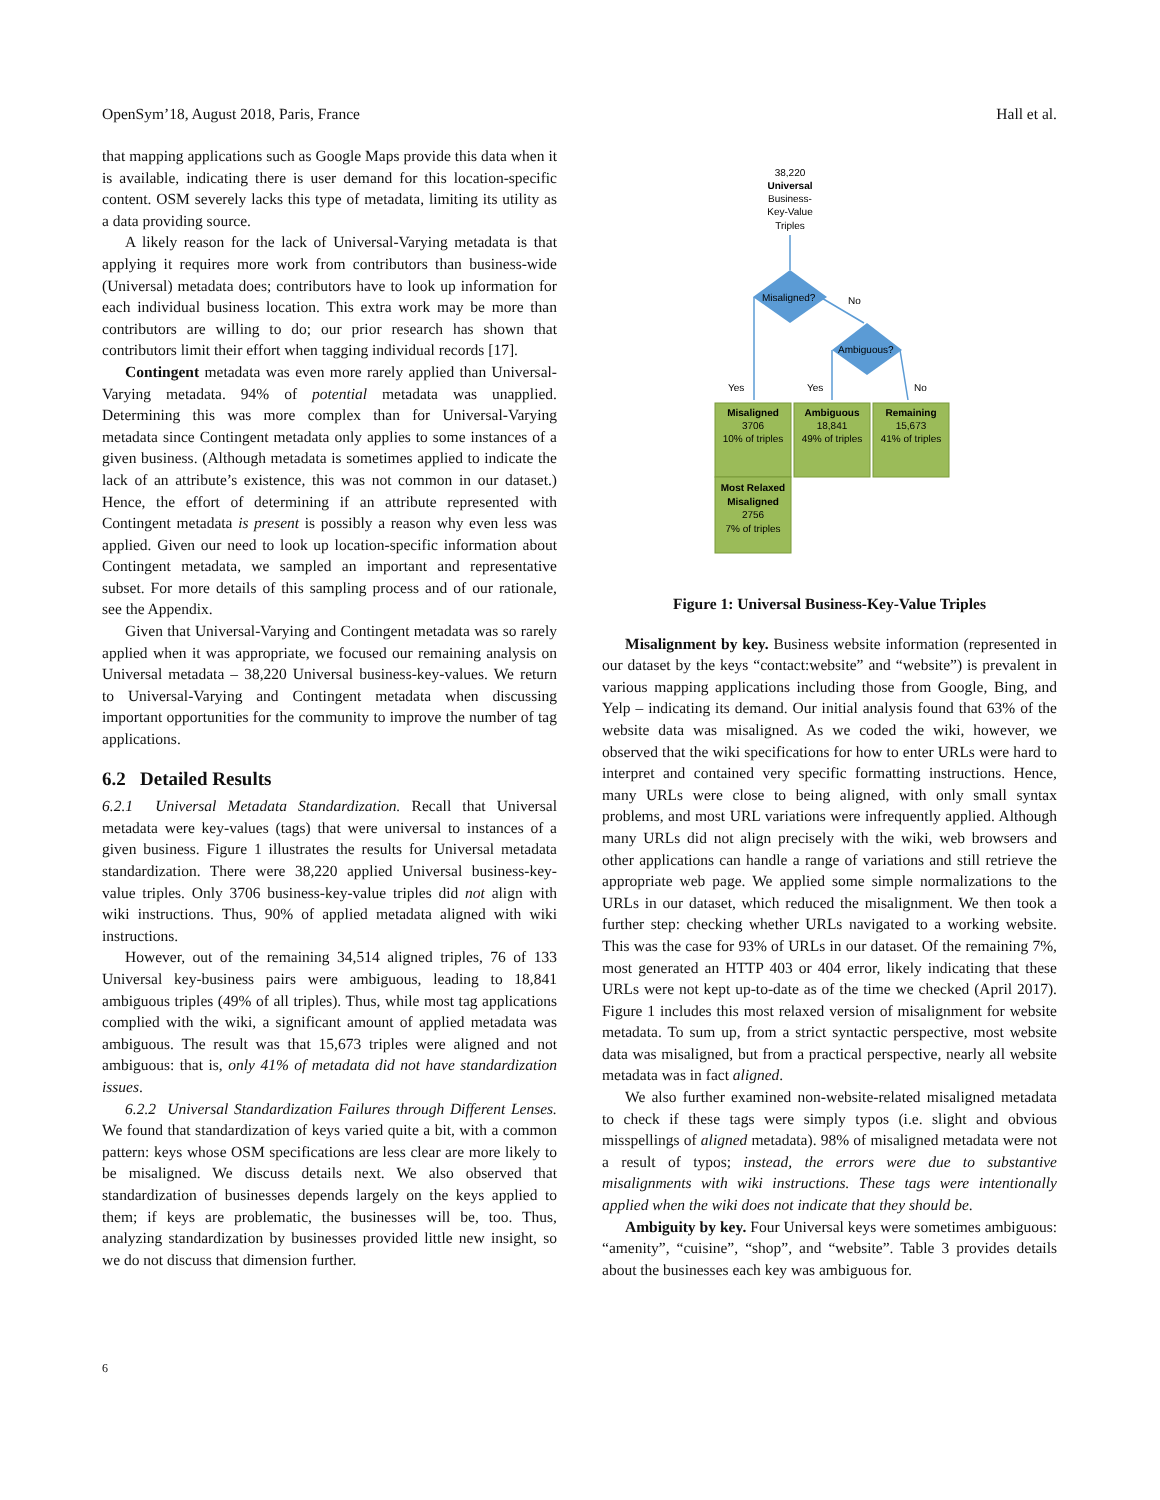OpenSym’18, August 2018, Paris, France Hall et al.
that mapping applications such as Google Maps provide this data when it is available, indicating there is user demand for this location-specific content. OSM severely lacks this type of metadata, limiting its utility as a data providing source.
A likely reason for the lack of Universal-Varying metadata is that applying it requires more work from contributors than business-wide (Universal) metadata does; contributors have to look up information for each individual business location. This extra work may be more than contributors are willing to do; our prior research has shown that contributors limit their effort when tagging individual records [17].
Contingent metadata was even more rarely applied than Universal-Varying metadata. 94% of potential metadata was unapplied. Determining this was more complex than for Universal-Varying metadata since Contingent metadata only applies to some instances of a given business. (Although metadata is sometimes applied to indicate the lack of an attribute’s existence, this was not common in our dataset.) Hence, the effort of determining if an attribute represented with Contingent metadata is present is possibly a reason why even less was applied. Given our need to look up location-specific information about Contingent metadata, we sampled an important and representative subset. For more details of this sampling process and of our rationale, see the Appendix.
Given that Universal-Varying and Contingent metadata was so rarely applied when it was appropriate, we focused our remaining analysis on Universal metadata – 38,220 Universal business-key-values. We return to Universal-Varying and Contingent metadata when discussing important opportunities for the community to improve the number of tag applications.
6.2 Detailed Results
6.2.1 Universal Metadata Standardization. Recall that Universal metadata were key-values (tags) that were universal to instances of a given business. Figure 1 illustrates the results for Universal metadata standardization. There were 38,220 applied Universal business-key-value triples. Only 3706 business-key-value triples did not align with wiki instructions. Thus, 90% of applied metadata aligned with wiki instructions.
However, out of the remaining 34,514 aligned triples, 76 of 133 Universal key-business pairs were ambiguous, leading to 18,841 ambiguous triples (49% of all triples). Thus, while most tag applications complied with the wiki, a significant amount of applied metadata was ambiguous. The result was that 15,673 triples were aligned and not ambiguous: that is, only 41% of metadata did not have standardization issues.
6.2.2 Universal Standardization Failures through Different Lenses. We found that standardization of keys varied quite a bit, with a common pattern: keys whose OSM specifications are less clear are more likely to be misaligned. We discuss details next. We also observed that standardization of businesses depends largely on the keys applied to them; if keys are problematic, the businesses will be, too. Thus, analyzing standardization by businesses provided little new insight, so we do not discuss that dimension further.
38,220
Universal
Business-
Key-Value
Triples
Misaligned?
No
Ambiguous?
Yes
Yes
No
Misaligned
3706
10% of triples
Ambiguous
18,841
49% of triples
Remaining
15,673
41% of triples
Most Relaxed
Misaligned
2756
7% of triples
Figure 1: Universal Business-Key-Value Triples
Misalignment by key. Business website information (represented in our dataset by the keys “contact:website” and “website”) is prevalent in various mapping applications including those from Google, Bing, and Yelp – indicating its demand. Our initial analysis found that 63% of the website data was misaligned. As we coded the wiki, however, we observed that the wiki specifications for how to enter URLs were hard to interpret and contained very specific formatting instructions. Hence, many URLs were close to being aligned, with only small syntax problems, and most URL variations were infrequently applied. Although many URLs did not align precisely with the wiki, web browsers and other applications can handle a range of variations and still retrieve the appropriate web page. We applied some simple normalizations to the URLs in our dataset, which reduced the misalignment. We then took a further step: checking whether URLs navigated to a working website. This was the case for 93% of URLs in our dataset. Of the remaining 7%, most generated an HTTP 403 or 404 error, likely indicating that these URLs were not kept up-to-date as of the time we checked (April 2017). Figure 1 includes this most relaxed version of misalignment for website metadata. To sum up, from a strict syntactic perspective, most website data was misaligned, but from a practical perspective, nearly all website metadata was in fact aligned.
We also further examined non-website-related misaligned metadata to check if these tags were simply typos (i.e. slight and obvious misspellings of aligned metadata). 98% of misaligned metadata were not a result of typos; instead, the errors were due to substantive misalignments with wiki instructions. These tags were intentionally applied when the wiki does not indicate that they should be.
Ambiguity by key. Four Universal keys were sometimes ambiguous: “amenity”, “cuisine”, “shop”, and “website”. Table 3 provides details about the businesses each key was ambiguous for.
6